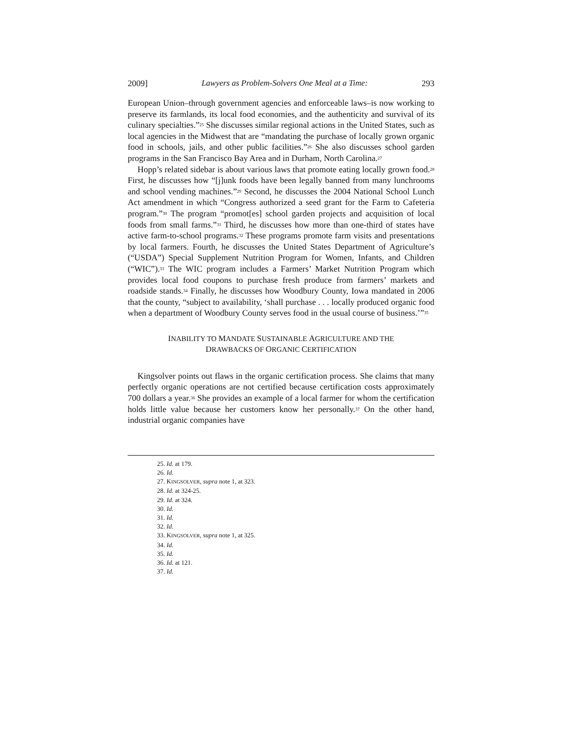2009] Lawyers as Problem-Solvers One Meal at a Time: 293
European Union–through government agencies and enforceable laws–is now working to preserve its farmlands, its local food economies, and the authenticity and survival of its culinary specialties.”<sup>25</sup> She discusses similar regional actions in the United States, such as local agencies in the Midwest that are “mandating the purchase of locally grown organic food in schools, jails, and other public facilities.”<sup>26</sup> She also discusses school garden programs in the San Francisco Bay Area and in Durham, North Carolina.<sup>27</sup>
Hopp’s related sidebar is about various laws that promote eating locally grown food.<sup>28</sup> First, he discusses how “[j]unk foods have been legally banned from many lunchrooms and school vending machines.”<sup>29</sup> Second, he discusses the 2004 National School Lunch Act amendment in which “Congress authorized a seed grant for the Farm to Cafeteria program.”<sup>30</sup> The program “promot[es] school garden projects and acquisition of local foods from small farms.”<sup>31</sup> Third, he discusses how more than one-third of states have active farm-to-school programs.<sup>32</sup> These programs promote farm visits and presentations by local farmers. Fourth, he discusses the United States Department of Agriculture’s (“USDA”) Special Supplement Nutrition Program for Women, Infants, and Children (“WIC”).<sup>33</sup> The WIC program includes a Farmers’ Market Nutrition Program which provides local food coupons to purchase fresh produce from farmers’ markets and roadside stands.<sup>34</sup> Finally, he discusses how Woodbury County, Iowa mandated in 2006 that the county, “subject to availability, ‘shall purchase . . . locally produced organic food when a department of Woodbury County serves food in the usual course of business.’”<sup>35</sup>
INABILITY TO MANDATE SUSTAINABLE AGRICULTURE AND THE
DRAWBACKS OF ORGANIC CERTIFICATION
Kingsolver points out flaws in the organic certification process. She claims that many perfectly organic operations are not certified because certification costs approximately 700 dollars a year.<sup>36</sup> She provides an example of a local farmer for whom the certification holds little value because her customers know her personally.<sup>37</sup> On the other hand, industrial organic companies have
25. Id. at 179.
26. Id.
27. KINGSOLVER, supra note 1, at 323.
28. Id. at 324-25.
29. Id. at 324.
30. Id.
31. Id.
32. Id.
33. KINGSOLVER, supra note 1, at 325.
34. Id.
35. Id.
36. Id. at 121.
37. Id.